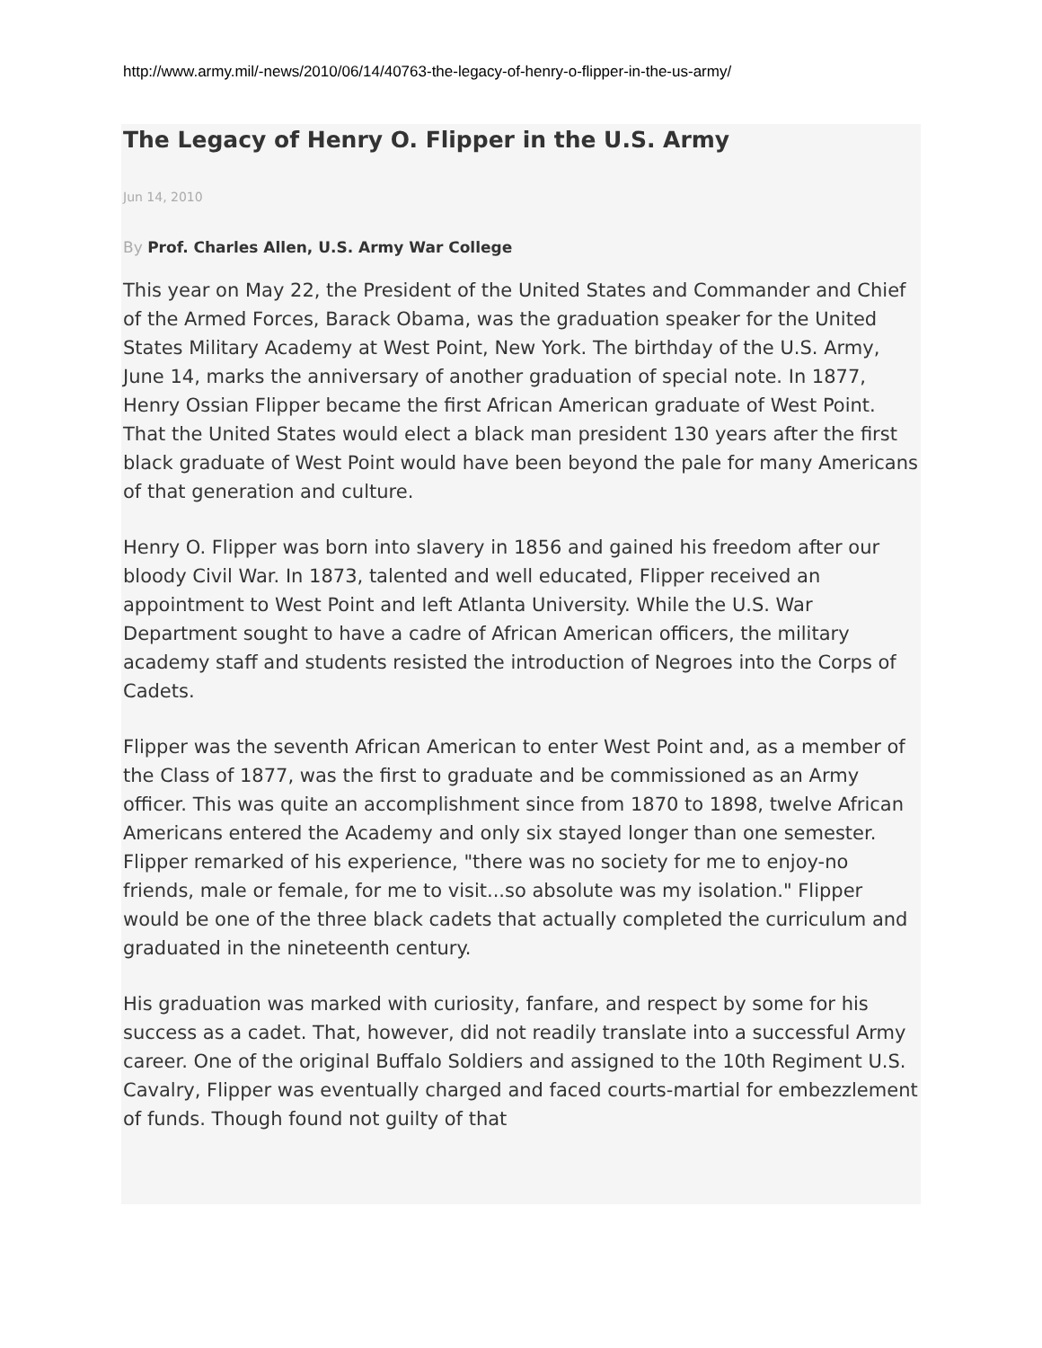http://www.army.mil/-news/2010/06/14/40763-the-legacy-of-henry-o-flipper-in-the-us-army/
The Legacy of Henry O. Flipper in the U.S. Army
Jun 14, 2010
By Prof. Charles Allen, U.S. Army War College
This year on May 22, the President of the United States and Commander and Chief of the Armed Forces, Barack Obama, was the graduation speaker for the United States Military Academy at West Point, New York. The birthday of the U.S. Army, June 14, marks the anniversary of another graduation of special note. In 1877, Henry Ossian Flipper became the first African American graduate of West Point. That the United States would elect a black man president 130 years after the first black graduate of West Point would have been beyond the pale for many Americans of that generation and culture.
Henry O. Flipper was born into slavery in 1856 and gained his freedom after our bloody Civil War. In 1873, talented and well educated, Flipper received an appointment to West Point and left Atlanta University. While the U.S. War Department sought to have a cadre of African American officers, the military academy staff and students resisted the introduction of Negroes into the Corps of Cadets.
Flipper was the seventh African American to enter West Point and, as a member of the Class of 1877, was the first to graduate and be commissioned as an Army officer. This was quite an accomplishment since from 1870 to 1898, twelve African Americans entered the Academy and only six stayed longer than one semester. Flipper remarked of his experience, "there was no society for me to enjoy-no friends, male or female, for me to visit...so absolute was my isolation." Flipper would be one of the three black cadets that actually completed the curriculum and graduated in the nineteenth century.
His graduation was marked with curiosity, fanfare, and respect by some for his success as a cadet. That, however, did not readily translate into a successful Army career. One of the original Buffalo Soldiers and assigned to the 10th Regiment U.S. Cavalry, Flipper was eventually charged and faced courts-martial for embezzlement of funds. Though found not guilty of that